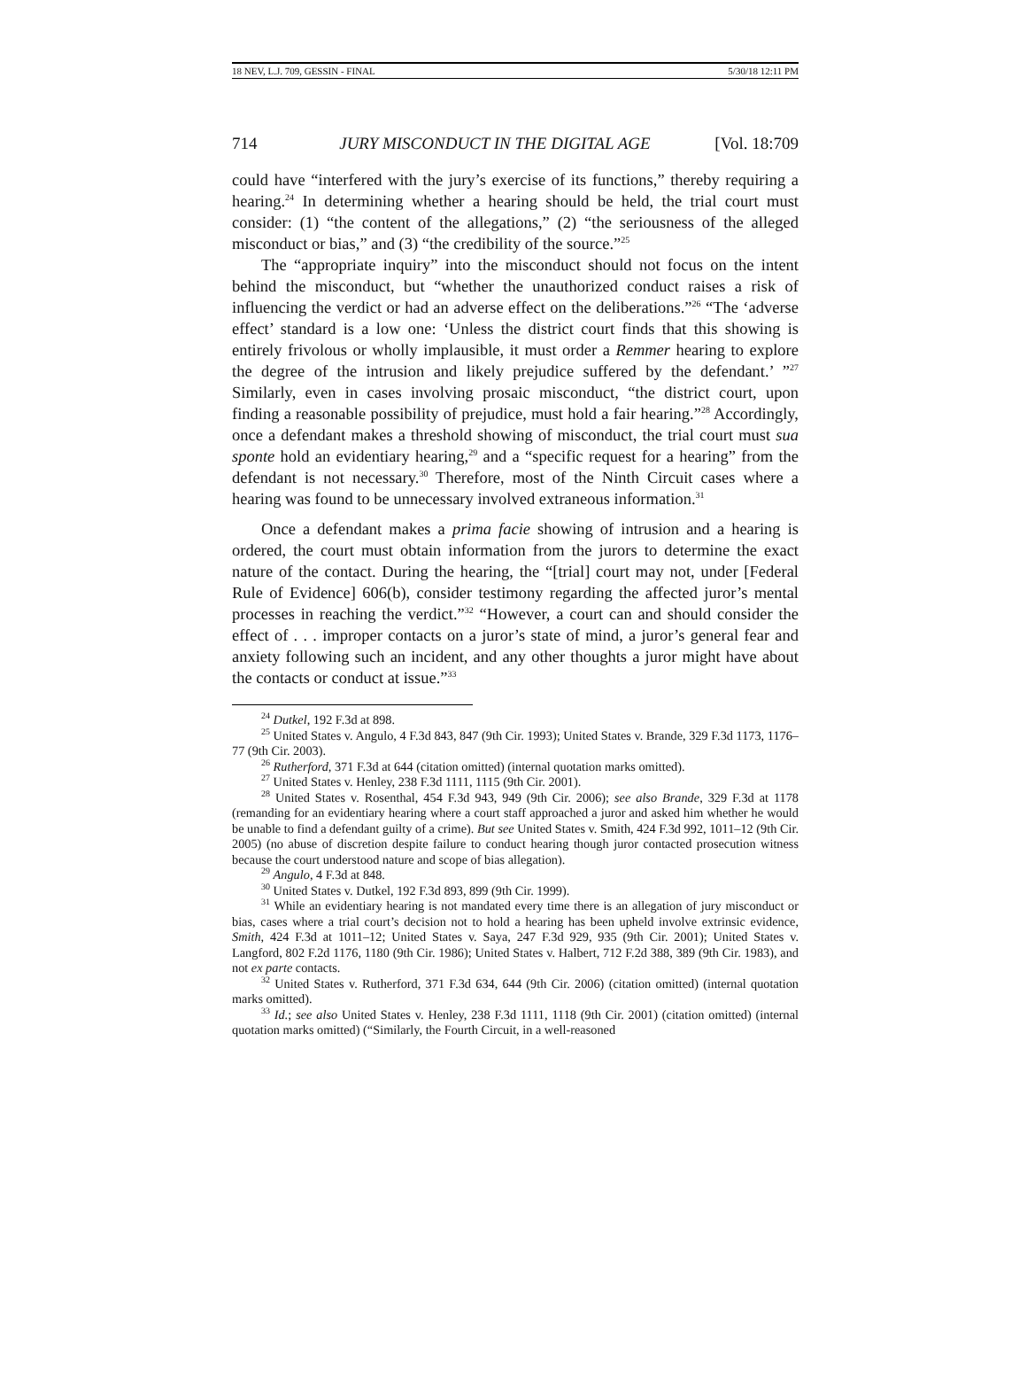18 NEV, L.J. 709, GESSIN - FINAL 5/30/18 12:11 PM
714 JURY MISCONDUCT IN THE DIGITAL AGE [Vol. 18:709
could have “interfered with the jury’s exercise of its functions,” thereby requiring a hearing.<sup>24</sup> In determining whether a hearing should be held, the trial court must consider: (1) “the content of the allegations,” (2) “the seriousness of the alleged misconduct or bias,” and (3) “the credibility of the source.”<sup>25</sup>
The “appropriate inquiry” into the misconduct should not focus on the intent behind the misconduct, but “whether the unauthorized conduct raises a risk of influencing the verdict or had an adverse effect on the deliberations.”<sup>26</sup> “The ‘adverse effect’ standard is a low one: ‘Unless the district court finds that this showing is entirely frivolous or wholly implausible, it must order a Remmer hearing to explore the degree of the intrusion and likely prejudice suffered by the defendant.’ ”<sup>27</sup> Similarly, even in cases involving prosaic misconduct, “the district court, upon finding a reasonable possibility of prejudice, must hold a fair hearing.”<sup>28</sup> Accordingly, once a defendant makes a threshold showing of misconduct, the trial court must sua sponte hold an evidentiary hearing,<sup>29</sup> and a “specific request for a hearing” from the defendant is not necessary.<sup>30</sup> Therefore, most of the Ninth Circuit cases where a hearing was found to be unnecessary involved extraneous information.<sup>31</sup>
Once a defendant makes a prima facie showing of intrusion and a hearing is ordered, the court must obtain information from the jurors to determine the exact nature of the contact. During the hearing, the “[trial] court may not, under [Federal Rule of Evidence] 606(b), consider testimony regarding the affected juror’s mental processes in reaching the verdict.”<sup>32</sup> “However, a court can and should consider the effect of . . . improper contacts on a juror’s state of mind, a juror’s general fear and anxiety following such an incident, and any other thoughts a juror might have about the contacts or conduct at issue.”<sup>33</sup>
<sup>24</sup> Dutkel, 192 F.3d at 898.
<sup>25</sup> United States v. Angulo, 4 F.3d 843, 847 (9th Cir. 1993); United States v. Brande, 329 F.3d 1173, 1176–77 (9th Cir. 2003).
<sup>26</sup> Rutherford, 371 F.3d at 644 (citation omitted) (internal quotation marks omitted).
<sup>27</sup> United States v. Henley, 238 F.3d 1111, 1115 (9th Cir. 2001).
<sup>28</sup> United States v. Rosenthal, 454 F.3d 943, 949 (9th Cir. 2006); see also Brande, 329 F.3d at 1178 (remanding for an evidentiary hearing where a court staff approached a juror and asked him whether he would be unable to find a defendant guilty of a crime). But see United States v. Smith, 424 F.3d 992, 1011–12 (9th Cir. 2005) (no abuse of discretion despite failure to conduct hearing though juror contacted prosecution witness because the court understood nature and scope of bias allegation).
<sup>29</sup> Angulo, 4 F.3d at 848.
<sup>30</sup> United States v. Dutkel, 192 F.3d 893, 899 (9th Cir. 1999).
<sup>31</sup> While an evidentiary hearing is not mandated every time there is an allegation of jury misconduct or bias, cases where a trial court’s decision not to hold a hearing has been upheld involve extrinsic evidence, Smith, 424 F.3d at 1011–12; United States v. Saya, 247 F.3d 929, 935 (9th Cir. 2001); United States v. Langford, 802 F.2d 1176, 1180 (9th Cir. 1986); United States v. Halbert, 712 F.2d 388, 389 (9th Cir. 1983), and not ex parte contacts.
<sup>32</sup> United States v. Rutherford, 371 F.3d 634, 644 (9th Cir. 2006) (citation omitted) (internal quotation marks omitted).
<sup>33</sup> Id.; see also United States v. Henley, 238 F.3d 1111, 1118 (9th Cir. 2001) (citation omitted) (internal quotation marks omitted) (“Similarly, the Fourth Circuit, in a well-reasoned